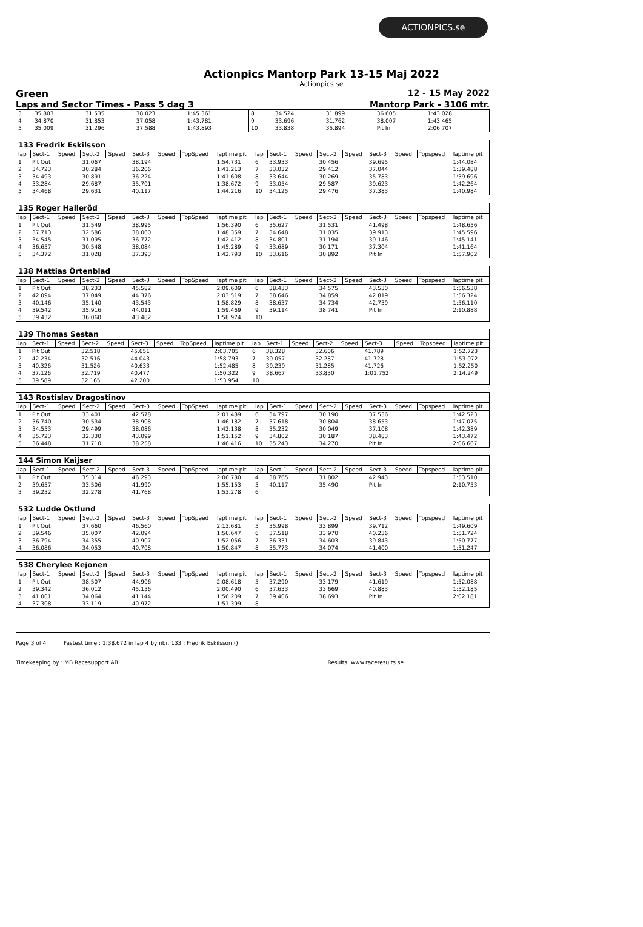ACTIONPICS.se
Actionpics Mantorp Park 13-15 Maj 2022
Actionpics.se
Green 12 - 15 May 2022
Laps and Sector Times - Pass 5 dag 3 Mantorp Park - 3106 mtr.
| 3 | 35.803 | 31.535 | 38.023 | 1:45.361 | 8 | 34.524 | 31.899 | 36.605 | 1:43.028 |
| 4 | 34.870 | 31.853 | 37.058 | 1:43.781 | 9 | 33.696 | 31.762 | 38.007 | 1:43.465 |
| 5 | 35.009 | 31.296 | 37.588 | 1:43.893 | 10 | 33.838 | 35.894 | Pit In | 2:06.707 |
| 133 Fredrik Eskilsson | | | | | | | | | | | | | | | | | |
| lap | Sect-1 | Speed | Sect-2 | Speed | Sect-3 | Speed | TopSpeed | laptime pit | lap | Sect-1 | Speed | Sect-2 | Speed | Sect-3 | Speed | Topspeed | laptime pit |
| 1 | Pit Out | | 31.067 | | 38.194 | | | 1:54.731 | 6 | 33.933 | | 30.456 | | 39.695 | | | 1:44.084 |
| 2 | 34.723 | | 30.284 | | 36.206 | | | 1:41.213 | 7 | 33.032 | | 29.412 | | 37.044 | | | 1:39.488 |
| 3 | 34.493 | | 30.891 | | 36.224 | | | 1:41.608 | 8 | 33.644 | | 30.269 | | 35.783 | | | 1:39.696 |
| 4 | 33.284 | | 29.687 | | 35.701 | | | 1:38.672 | 9 | 33.054 | | 29.587 | | 39.623 | | | 1:42.264 |
| 5 | 34.468 | | 29.631 | | 40.117 | | | 1:44.216 | 10 | 34.125 | | 29.476 | | 37.383 | | | 1:40.984 |
| 135 Roger Halleröd | | | | | | | | | | | | | | | | | |
| lap | Sect-1 | Speed | Sect-2 | Speed | Sect-3 | Speed | TopSpeed | laptime pit | lap | Sect-1 | Speed | Sect-2 | Speed | Sect-3 | Speed | Topspeed | laptime pit |
| 1 | Pit Out | | 31.549 | | 38.995 | | | 1:56.390 | 6 | 35.627 | | 31.531 | | 41.498 | | | 1:48.656 |
| 2 | 37.713 | | 32.586 | | 38.060 | | | 1:48.359 | 7 | 34.648 | | 31.035 | | 39.913 | | | 1:45.596 |
| 3 | 34.545 | | 31.095 | | 36.772 | | | 1:42.412 | 8 | 34.801 | | 31.194 | | 39.146 | | | 1:45.141 |
| 4 | 36.657 | | 30.548 | | 38.084 | | | 1:45.289 | 9 | 33.689 | | 30.171 | | 37.304 | | | 1:41.164 |
| 5 | 34.372 | | 31.028 | | 37.393 | | | 1:42.793 | 10 | 33.616 | | 30.892 | | Pit In | | | 1:57.902 |
| 138 Mattias Örtenblad | | | | | | | | | | | | | | | | | |
| lap | Sect-1 | Speed | Sect-2 | Speed | Sect-3 | Speed | TopSpeed | laptime pit | lap | Sect-1 | Speed | Sect-2 | Speed | Sect-3 | Speed | Topspeed | laptime pit |
| 1 | Pit Out | | 38.233 | | 45.582 | | | 2:09.609 | 6 | 38.433 | | 34.575 | | 43.530 | | | 1:56.538 |
| 2 | 42.094 | | 37.049 | | 44.376 | | | 2:03.519 | 7 | 38.646 | | 34.859 | | 42.819 | | | 1:56.324 |
| 3 | 40.146 | | 35.140 | | 43.543 | | | 1:58.829 | 8 | 38.637 | | 34.734 | | 42.739 | | | 1:56.110 |
| 4 | 39.542 | | 35.916 | | 44.011 | | | 1:59.469 | 9 | 39.114 | | 38.741 | | Pit In | | | 2:10.888 |
| 5 | 39.432 | | 36.060 | | 43.482 | | | 1:58.974 | 10 | | | | | | | | |
| 139 Thomas Sestan | | | | | | | | | | | | | | | | | |
| lap | Sect-1 | Speed | Sect-2 | Speed | Sect-3 | Speed | TopSpeed | laptime pit | lap | Sect-1 | Speed | Sect-2 | Speed | Sect-3 | Speed | Topspeed | laptime pit |
| 1 | Pit Out | | 32.518 | | 45.651 | | | 2:03.705 | 6 | 38.328 | | 32.606 | | 41.789 | | | 1:52.723 |
| 2 | 42.234 | | 32.516 | | 44.043 | | | 1:58.793 | 7 | 39.057 | | 32.287 | | 41.728 | | | 1:53.072 |
| 3 | 40.326 | | 31.526 | | 40.633 | | | 1:52.485 | 8 | 39.239 | | 31.285 | | 41.726 | | | 1:52.250 |
| 4 | 37.126 | | 32.719 | | 40.477 | | | 1:50.322 | 9 | 38.667 | | 33.830 | | 1:01.752 | | | 2:14.249 |
| 5 | 39.589 | | 32.165 | | 42.200 | | | 1:53.954 | 10 | | | | | | | | |
| 143 Rostislav Dragostinov | | | | | | | | | | | | | | | | | |
| lap | Sect-1 | Speed | Sect-2 | Speed | Sect-3 | Speed | TopSpeed | laptime pit | lap | Sect-1 | Speed | Sect-2 | Speed | Sect-3 | Speed | Topspeed | laptime pit |
| 1 | Pit Out | | 33.401 | | 42.578 | | | 2:01.489 | 6 | 34.797 | | 30.190 | | 37.536 | | | 1:42.523 |
| 2 | 36.740 | | 30.534 | | 38.908 | | | 1:46.182 | 7 | 37.618 | | 30.804 | | 38.653 | | | 1:47.075 |
| 3 | 34.553 | | 29.499 | | 38.086 | | | 1:42.138 | 8 | 35.232 | | 30.049 | | 37.108 | | | 1:42.389 |
| 4 | 35.723 | | 32.330 | | 43.099 | | | 1:51.152 | 9 | 34.802 | | 30.187 | | 38.483 | | | 1:43.472 |
| 5 | 36.448 | | 31.710 | | 38.258 | | | 1:46.416 | 10 | 35.243 | | 34.270 | | Pit In | | | 2:06.667 |
| 144 Simon Kaijser | | | | | | | | | | | | | | | | | |
| lap | Sect-1 | Speed | Sect-2 | Speed | Sect-3 | Speed | TopSpeed | laptime pit | lap | Sect-1 | Speed | Sect-2 | Speed | Sect-3 | Speed | Topspeed | laptime pit |
| 1 | Pit Out | | 35.314 | | 46.293 | | | 2:06.780 | 4 | 38.765 | | 31.802 | | 42.943 | | | 1:53.510 |
| 2 | 39.657 | | 33.506 | | 41.990 | | | 1:55.153 | 5 | 40.117 | | 35.490 | | Pit In | | | 2:10.753 |
| 3 | 39.232 | | 32.278 | | 41.768 | | | 1:53.278 | 6 | | | | | | | | |
| 532 Ludde Östlund | | | | | | | | | | | | | | | | | |
| lap | Sect-1 | Speed | Sect-2 | Speed | Sect-3 | Speed | TopSpeed | laptime pit | lap | Sect-1 | Speed | Sect-2 | Speed | Sect-3 | Speed | Topspeed | laptime pit |
| 1 | Pit Out | | 37.660 | | 46.560 | | | 2:13.681 | 5 | 35.998 | | 33.899 | | 39.712 | | | 1:49.609 |
| 2 | 39.546 | | 35.007 | | 42.094 | | | 1:56.647 | 6 | 37.518 | | 33.970 | | 40.236 | | | 1:51.724 |
| 3 | 36.794 | | 34.355 | | 40.907 | | | 1:52.056 | 7 | 36.331 | | 34.603 | | 39.843 | | | 1:50.777 |
| 4 | 36.086 | | 34.053 | | 40.708 | | | 1:50.847 | 8 | 35.773 | | 34.074 | | 41.400 | | | 1:51.247 |
| 538 Cherylee Kejonen | | | | | | | | | | | | | | | | | |
| lap | Sect-1 | Speed | Sect-2 | Speed | Sect-3 | Speed | TopSpeed | laptime pit | lap | Sect-1 | Speed | Sect-2 | Speed | Sect-3 | Speed | Topspeed | laptime pit |
| 1 | Pit Out | | 38.507 | | 44.906 | | | 2:08.618 | 5 | 37.290 | | 33.179 | | 41.619 | | | 1:52.088 |
| 2 | 39.342 | | 36.012 | | 45.136 | | | 2:00.490 | 6 | 37.633 | | 33.669 | | 40.883 | | | 1:52.185 |
| 3 | 41.001 | | 34.064 | | 41.144 | | | 1:56.209 | 7 | 39.406 | | 38.693 | | Pit In | | | 2:02.181 |
| 4 | 37.308 | | 33.119 | | 40.972 | | | 1:51.399 | 8 | | | | | | | | |
Page 3 of 4 Fastest time : 1:38.672 in lap 4 by nbr. 133 : Fredrik Eskilsson ()
Timekeeping by : MB Racesupport AB Results: www.raceresults.se